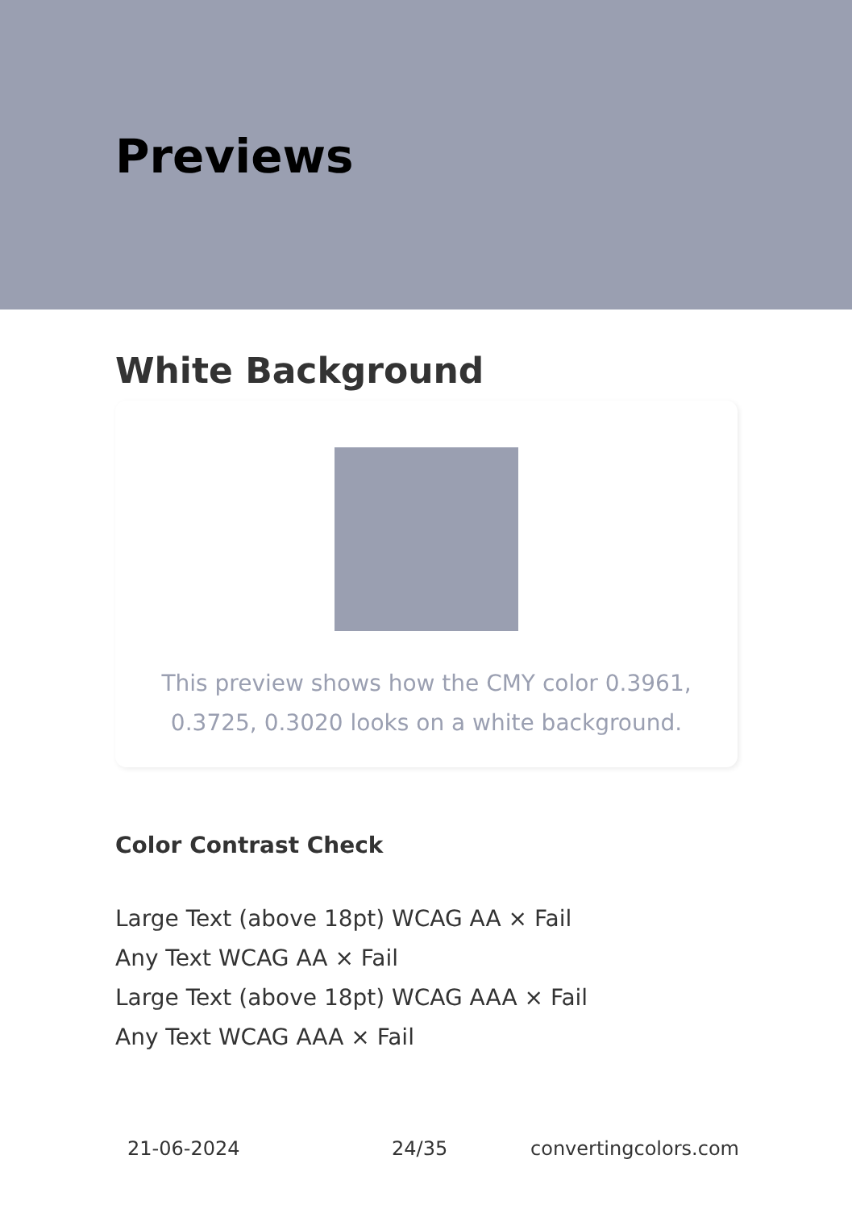Previews
White Background
This preview shows how the CMY color 0.3961, 0.3725, 0.3020 looks on a white background.
Color Contrast Check
Large Text (above 18pt) WCAG AA × Fail
Any Text WCAG AA × Fail
Large Text (above 18pt) WCAG AAA × Fail
Any Text WCAG AAA × Fail
21-06-2024 24/35 convertingcolors.com